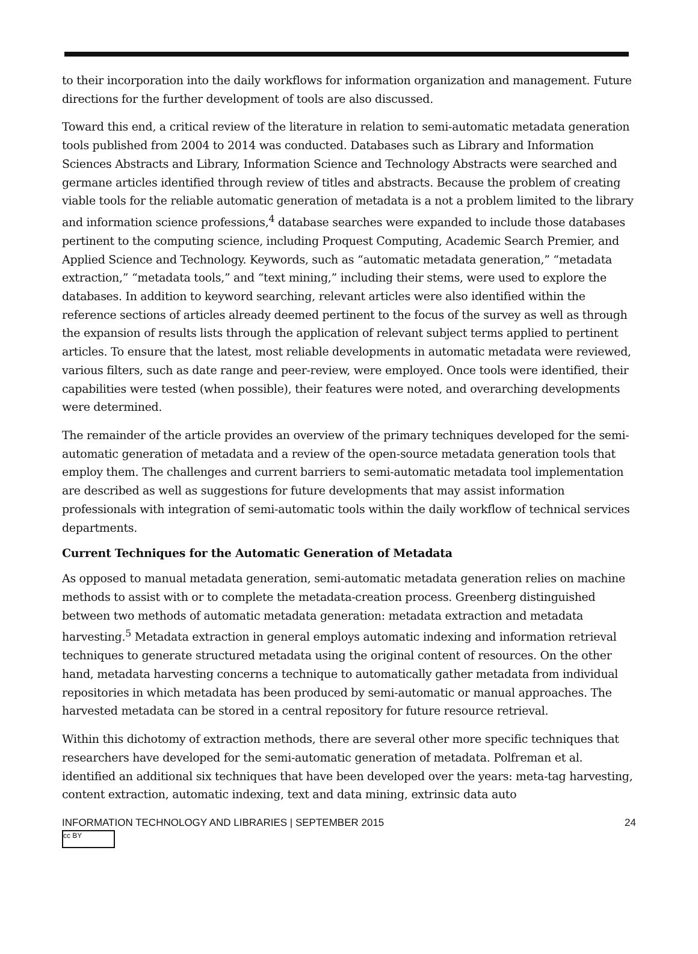to their incorporation into the daily workflows for information organization and management. Future directions for the further development of tools are also discussed.
Toward this end, a critical review of the literature in relation to semi-automatic metadata generation tools published from 2004 to 2014 was conducted. Databases such as Library and Information Sciences Abstracts and Library, Information Science and Technology Abstracts were searched and germane articles identified through review of titles and abstracts. Because the problem of creating viable tools for the reliable automatic generation of metadata is a not a problem limited to the library and information science professions,<sup>4</sup> database searches were expanded to include those databases pertinent to the computing science, including Proquest Computing, Academic Search Premier, and Applied Science and Technology. Keywords, such as “automatic metadata generation,” “metadata extraction,” “metadata tools,” and “text mining,” including their stems, were used to explore the databases. In addition to keyword searching, relevant articles were also identified within the reference sections of articles already deemed pertinent to the focus of the survey as well as through the expansion of results lists through the application of relevant subject terms applied to pertinent articles. To ensure that the latest, most reliable developments in automatic metadata were reviewed, various filters, such as date range and peer-review, were employed. Once tools were identified, their capabilities were tested (when possible), their features were noted, and overarching developments were determined.
The remainder of the article provides an overview of the primary techniques developed for the semi-automatic generation of metadata and a review of the open-source metadata generation tools that employ them. The challenges and current barriers to semi-automatic metadata tool implementation are described as well as suggestions for future developments that may assist information professionals with integration of semi-automatic tools within the daily workflow of technical services departments.
Current Techniques for the Automatic Generation of Metadata
As opposed to manual metadata generation, semi-automatic metadata generation relies on machine methods to assist with or to complete the metadata-creation process. Greenberg distinguished between two methods of automatic metadata generation: metadata extraction and metadata harvesting.<sup>5</sup> Metadata extraction in general employs automatic indexing and information retrieval techniques to generate structured metadata using the original content of resources. On the other hand, metadata harvesting concerns a technique to automatically gather metadata from individual repositories in which metadata has been produced by semi-automatic or manual approaches. The harvested metadata can be stored in a central repository for future resource retrieval.
Within this dichotomy of extraction methods, there are several other more specific techniques that researchers have developed for the semi-automatic generation of metadata. Polfreman et al. identified an additional six techniques that have been developed over the years: meta-tag harvesting, content extraction, automatic indexing, text and data mining, extrinsic data auto
INFORMATION TECHNOLOGY AND LIBRARIES | SEPTEMBER 2015 24
cc BY